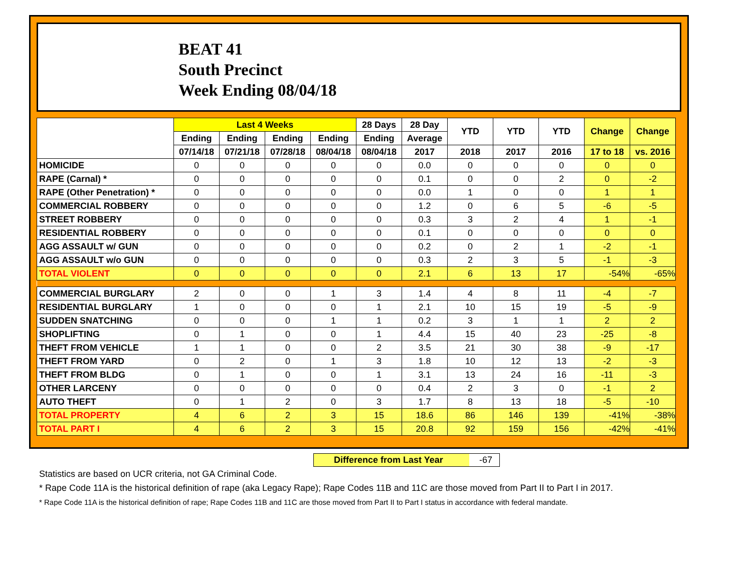BEAT 41
South Precinct
Week Ending 08/04/18
| | Last 4 Weeks | | | | 28 Days | 28 Day | YTD | YTD | YTD | Change | Change |
| --- | --- | --- | --- | --- | --- | --- | --- | --- | --- | --- | --- |
| | Ending | Ending | Ending | Ending | Ending | Average | | | | | |
| | 07/14/18 | 07/21/18 | 07/28/18 | 08/04/18 | 08/04/18 | 2017 | 2018 | 2017 | 2016 | 17 to 18 | vs. 2016 |
| HOMICIDE | 0 | 0 | 0 | 0 | 0 | 0.0 | 0 | 0 | 0 | 0 | 0 |
| RAPE (Carnal) * | 0 | 0 | 0 | 0 | 0 | 0.1 | 0 | 0 | 2 | 0 | -2 |
| RAPE (Other Penetration) * | 0 | 0 | 0 | 0 | 0 | 0.0 | 1 | 0 | 0 | 1 | 1 |
| COMMERCIAL ROBBERY | 0 | 0 | 0 | 0 | 0 | 1.2 | 0 | 6 | 5 | -6 | -5 |
| STREET ROBBERY | 0 | 0 | 0 | 0 | 0 | 0.3 | 3 | 2 | 4 | 1 | -1 |
| RESIDENTIAL ROBBERY | 0 | 0 | 0 | 0 | 0 | 0.1 | 0 | 0 | 0 | 0 | 0 |
| AGG ASSAULT w/ GUN | 0 | 0 | 0 | 0 | 0 | 0.2 | 0 | 2 | 1 | -2 | -1 |
| AGG ASSAULT w/o GUN | 0 | 0 | 0 | 0 | 0 | 0.3 | 2 | 3 | 5 | -1 | -3 |
| TOTAL VIOLENT | 0 | 0 | 0 | 0 | 0 | 2.1 | 6 | 13 | 17 | -54% | -65% |
| COMMERCIAL BURGLARY | 2 | 0 | 0 | 1 | 3 | 1.4 | 4 | 8 | 11 | -4 | -7 |
| RESIDENTIAL BURGLARY | 1 | 0 | 0 | 0 | 1 | 2.1 | 10 | 15 | 19 | -5 | -9 |
| SUDDEN SNATCHING | 0 | 0 | 0 | 1 | 1 | 0.2 | 3 | 1 | 1 | 2 | 2 |
| SHOPLIFTING | 0 | 1 | 0 | 0 | 1 | 4.4 | 15 | 40 | 23 | -25 | -8 |
| THEFT FROM VEHICLE | 1 | 1 | 0 | 0 | 2 | 3.5 | 21 | 30 | 38 | -9 | -17 |
| THEFT FROM YARD | 0 | 2 | 0 | 1 | 3 | 1.8 | 10 | 12 | 13 | -2 | -3 |
| THEFT FROM BLDG | 0 | 1 | 0 | 0 | 1 | 3.1 | 13 | 24 | 16 | -11 | -3 |
| OTHER LARCENY | 0 | 0 | 0 | 0 | 0 | 0.4 | 2 | 3 | 0 | -1 | 2 |
| AUTO THEFT | 0 | 1 | 2 | 0 | 3 | 1.7 | 8 | 13 | 18 | -5 | -10 |
| TOTAL PROPERTY | 4 | 6 | 2 | 3 | 15 | 18.6 | 86 | 146 | 139 | -41% | -38% |
| TOTAL PART I | 4 | 6 | 2 | 3 | 15 | 20.8 | 92 | 159 | 156 | -42% | -41% |
Difference from Last Year -67
Statistics are based on UCR criteria, not GA Criminal Code.
* Rape Code 11A is the historical definition of rape (aka Legacy Rape); Rape Codes 11B and 11C are those moved from Part II to Part I in 2017.
* Rape Code 11A is the historical definition of rape; Rape Codes 11B and 11C are those moved from Part II to Part I status in accordance with federal mandate.